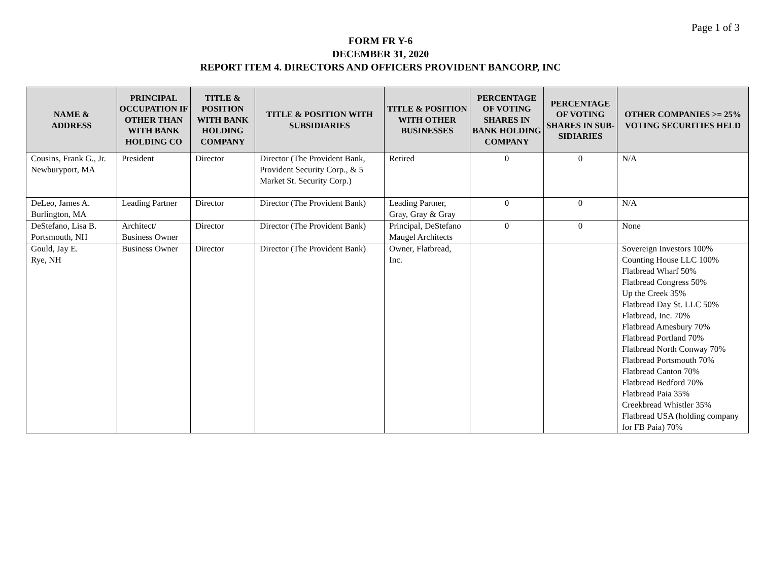Page 1 of 3
FORM FR Y-6
DECEMBER 31, 2020
REPORT ITEM 4. DIRECTORS AND OFFICERS PROVIDENT BANCORP, INC
| NAME & ADDRESS | PRINCIPAL OCCUPATION IF OTHER THAN WITH BANK HOLDING CO | TITLE & POSITION WITH BANK HOLDING COMPANY | TITLE & POSITION WITH SUBSIDIARIES | TITLE & POSITION WITH OTHER BUSINESSES | PERCENTAGE OF VOTING SHARES IN BANK HOLDING COMPANY | PERCENTAGE OF VOTING SHARES IN SUB-SIDIARIES | OTHER COMPANIES >= 25% VOTING SECURITIES HELD |
| --- | --- | --- | --- | --- | --- | --- | --- |
| Cousins, Frank G., Jr. Newburyport, MA | President | Director | Director (The Provident Bank, Provident Security Corp., & 5 Market St. Security Corp.) | Retired | 0 | 0 | N/A |
| DeLeo, James A. Burlington, MA | Leading Partner | Director | Director (The Provident Bank) | Leading Partner, Gray, Gray & Gray | 0 | 0 | N/A |
| DeStefano, Lisa B. Portsmouth, NH | Architect/ Business Owner | Director | Director (The Provident Bank) | Principal, DeStefano Maugel Architects | 0 | 0 | None |
| Gould, Jay E. Rye, NH | Business Owner | Director | Director (The Provident Bank) | Owner, Flatbread, Inc. | | | Sovereign Investors 100% Counting House LLC 100% Flatbread Wharf 50% Flatbread Congress 50% Up the Creek 35% Flatbread Day St. LLC 50% Flatbread, Inc. 70% Flatbread Amesbury 70% Flatbread Portland 70% Flatbread North Conway 70% Flatbread Portsmouth 70% Flatbread Canton 70% Flatbread Bedford 70% Flatbread Paia 35% Creekbread Whistler 35% Flatbread USA (holding company for FB Paia) 70% |